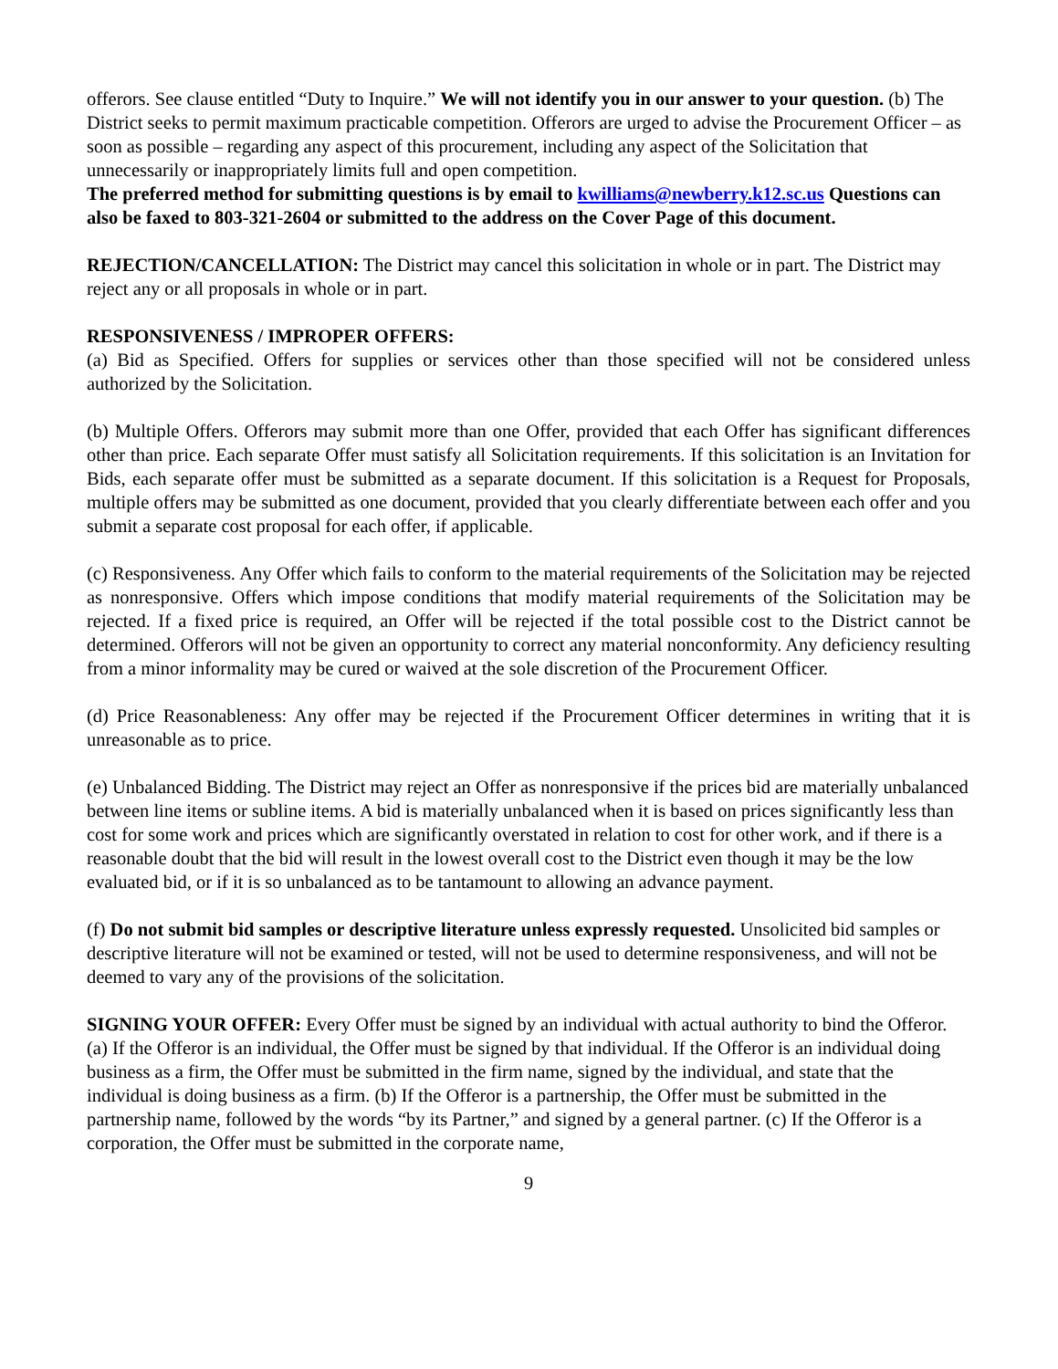offerors. See clause entitled “Duty to Inquire.” We will not identify you in our answer to your question. (b) The District seeks to permit maximum practicable competition. Offerors are urged to advise the Procurement Officer – as soon as possible – regarding any aspect of this procurement, including any aspect of the Solicitation that unnecessarily or inappropriately limits full and open competition.
The preferred method for submitting questions is by email to kwilliams@newberry.k12.sc.us Questions can also be faxed to 803-321-2604 or submitted to the address on the Cover Page of this document.
REJECTION/CANCELLATION: The District may cancel this solicitation in whole or in part. The District may reject any or all proposals in whole or in part.
RESPONSIVENESS / IMPROPER OFFERS:
(a) Bid as Specified. Offers for supplies or services other than those specified will not be considered unless authorized by the Solicitation.
(b) Multiple Offers. Offerors may submit more than one Offer, provided that each Offer has significant differences other than price. Each separate Offer must satisfy all Solicitation requirements. If this solicitation is an Invitation for Bids, each separate offer must be submitted as a separate document. If this solicitation is a Request for Proposals, multiple offers may be submitted as one document, provided that you clearly differentiate between each offer and you submit a separate cost proposal for each offer, if applicable.
(c) Responsiveness. Any Offer which fails to conform to the material requirements of the Solicitation may be rejected as nonresponsive. Offers which impose conditions that modify material requirements of the Solicitation may be rejected. If a fixed price is required, an Offer will be rejected if the total possible cost to the District cannot be determined. Offerors will not be given an opportunity to correct any material nonconformity. Any deficiency resulting from a minor informality may be cured or waived at the sole discretion of the Procurement Officer.
(d) Price Reasonableness: Any offer may be rejected if the Procurement Officer determines in writing that it is unreasonable as to price.
(e) Unbalanced Bidding. The District may reject an Offer as nonresponsive if the prices bid are materially unbalanced between line items or subline items. A bid is materially unbalanced when it is based on prices significantly less than cost for some work and prices which are significantly overstated in relation to cost for other work, and if there is a reasonable doubt that the bid will result in the lowest overall cost to the District even though it may be the low evaluated bid, or if it is so unbalanced as to be tantamount to allowing an advance payment.
(f) Do not submit bid samples or descriptive literature unless expressly requested. Unsolicited bid samples or descriptive literature will not be examined or tested, will not be used to determine responsiveness, and will not be deemed to vary any of the provisions of the solicitation.
SIGNING YOUR OFFER: Every Offer must be signed by an individual with actual authority to bind the Offeror. (a) If the Offeror is an individual, the Offer must be signed by that individual. If the Offeror is an individual doing business as a firm, the Offer must be submitted in the firm name, signed by the individual, and state that the individual is doing business as a firm. (b) If the Offeror is a partnership, the Offer must be submitted in the partnership name, followed by the words “by its Partner,” and signed by a general partner. (c) If the Offeror is a corporation, the Offer must be submitted in the corporate name,
9